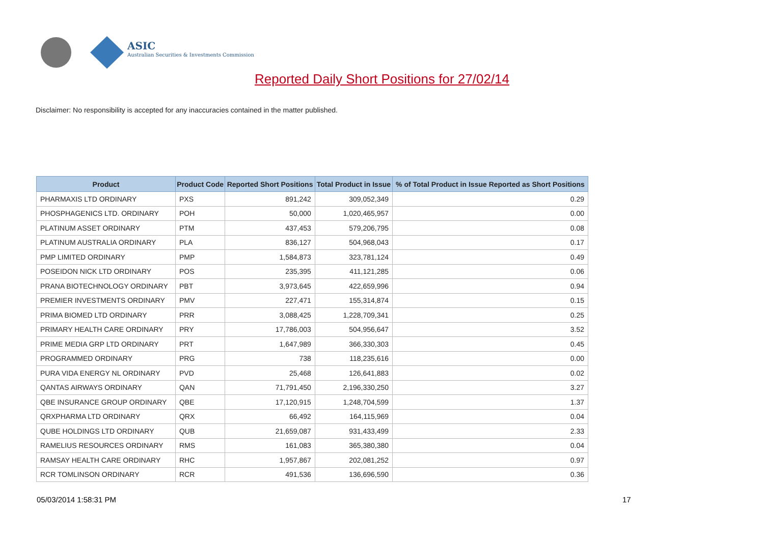ASIC
Australian Securities & Investments Commission
Reported Daily Short Positions for 27/02/14
Disclaimer: No responsibility is accepted for any inaccuracies contained in the matter published.
| Product | Product Code | Reported Short Positions | Total Product in Issue | % of Total Product in Issue Reported as Short Positions |
| --- | --- | --- | --- | --- |
| PHARMAXIS LTD ORDINARY | PXS | 891,242 | 309,052,349 | 0.29 |
| PHOSPHAGENICS LTD. ORDINARY | POH | 50,000 | 1,020,465,957 | 0.00 |
| PLATINUM ASSET ORDINARY | PTM | 437,453 | 579,206,795 | 0.08 |
| PLATINUM AUSTRALIA ORDINARY | PLA | 836,127 | 504,968,043 | 0.17 |
| PMP LIMITED ORDINARY | PMP | 1,584,873 | 323,781,124 | 0.49 |
| POSEIDON NICK LTD ORDINARY | POS | 235,395 | 411,121,285 | 0.06 |
| PRANA BIOTECHNOLOGY ORDINARY | PBT | 3,973,645 | 422,659,996 | 0.94 |
| PREMIER INVESTMENTS ORDINARY | PMV | 227,471 | 155,314,874 | 0.15 |
| PRIMA BIOMED LTD ORDINARY | PRR | 3,088,425 | 1,228,709,341 | 0.25 |
| PRIMARY HEALTH CARE ORDINARY | PRY | 17,786,003 | 504,956,647 | 3.52 |
| PRIME MEDIA GRP LTD ORDINARY | PRT | 1,647,989 | 366,330,303 | 0.45 |
| PROGRAMMED ORDINARY | PRG | 738 | 118,235,616 | 0.00 |
| PURA VIDA ENERGY NL ORDINARY | PVD | 25,468 | 126,641,883 | 0.02 |
| QANTAS AIRWAYS ORDINARY | QAN | 71,791,450 | 2,196,330,250 | 3.27 |
| QBE INSURANCE GROUP ORDINARY | QBE | 17,120,915 | 1,248,704,599 | 1.37 |
| QRXPHARMA LTD ORDINARY | QRX | 66,492 | 164,115,969 | 0.04 |
| QUBE HOLDINGS LTD ORDINARY | QUB | 21,659,087 | 931,433,499 | 2.33 |
| RAMELIUS RESOURCES ORDINARY | RMS | 161,083 | 365,380,380 | 0.04 |
| RAMSAY HEALTH CARE ORDINARY | RHC | 1,957,867 | 202,081,252 | 0.97 |
| RCR TOMLINSON ORDINARY | RCR | 491,536 | 136,696,590 | 0.36 |
05/03/2014 1:58:31 PM 17